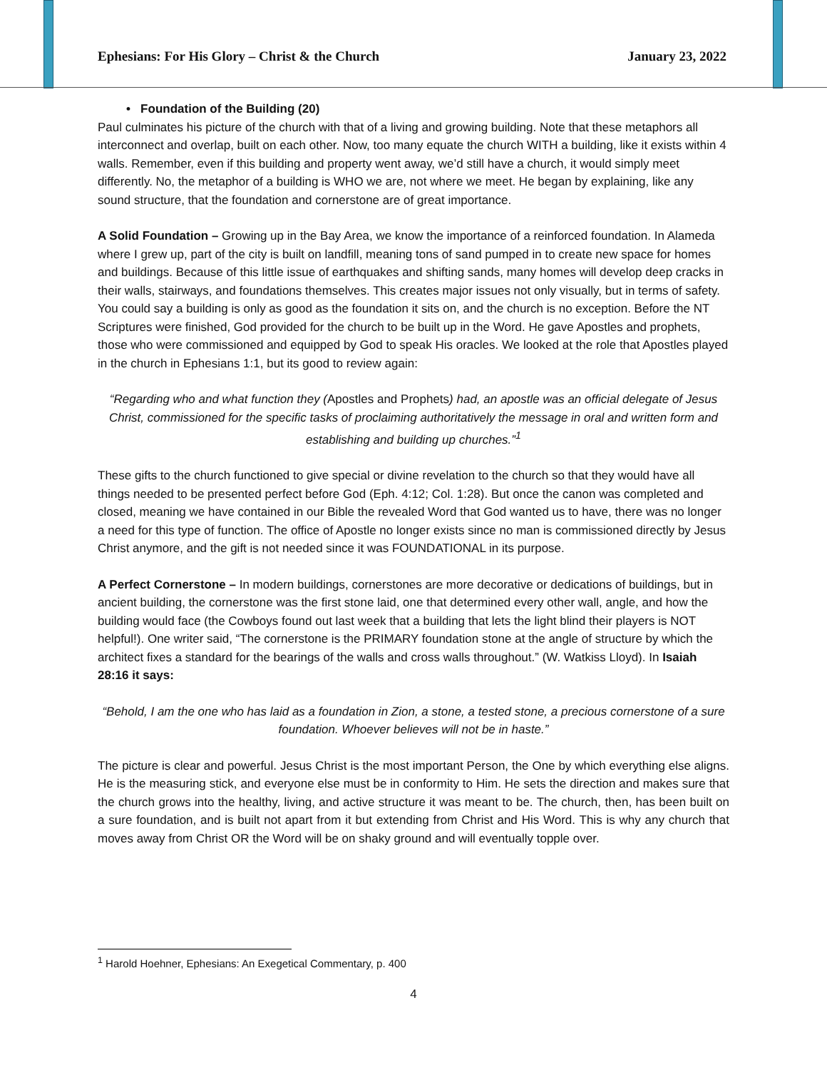Ephesians: For His Glory – Christ & the Church January 23, 2022
• Foundation of the Building (20)
Paul culminates his picture of the church with that of a living and growing building. Note that these metaphors all interconnect and overlap, built on each other. Now, too many equate the church WITH a building, like it exists within 4 walls. Remember, even if this building and property went away, we’d still have a church, it would simply meet differently. No, the metaphor of a building is WHO we are, not where we meet. He began by explaining, like any sound structure, that the foundation and cornerstone are of great importance.
A Solid Foundation – Growing up in the Bay Area, we know the importance of a reinforced foundation. In Alameda where I grew up, part of the city is built on landfill, meaning tons of sand pumped in to create new space for homes and buildings. Because of this little issue of earthquakes and shifting sands, many homes will develop deep cracks in their walls, stairways, and foundations themselves. This creates major issues not only visually, but in terms of safety. You could say a building is only as good as the foundation it sits on, and the church is no exception. Before the NT Scriptures were finished, God provided for the church to be built up in the Word. He gave Apostles and prophets, those who were commissioned and equipped by God to speak His oracles. We looked at the role that Apostles played in the church in Ephesians 1:1, but its good to review again:
“Regarding who and what function they (Apostles and Prophets) had, an apostle was an official delegate of Jesus Christ, commissioned for the specific tasks of proclaiming authoritatively the message in oral and written form and establishing and building up churches.”<sup>1</sup>
These gifts to the church functioned to give special or divine revelation to the church so that they would have all things needed to be presented perfect before God (Eph. 4:12; Col. 1:28). But once the canon was completed and closed, meaning we have contained in our Bible the revealed Word that God wanted us to have, there was no longer a need for this type of function. The office of Apostle no longer exists since no man is commissioned directly by Jesus Christ anymore, and the gift is not needed since it was FOUNDATIONAL in its purpose.
A Perfect Cornerstone – In modern buildings, cornerstones are more decorative or dedications of buildings, but in ancient building, the cornerstone was the first stone laid, one that determined every other wall, angle, and how the building would face (the Cowboys found out last week that a building that lets the light blind their players is NOT helpful!). One writer said, “The cornerstone is the PRIMARY foundation stone at the angle of structure by which the architect fixes a standard for the bearings of the walls and cross walls throughout.” (W. Watkiss Lloyd). In Isaiah 28:16 it says:
“Behold, I am the one who has laid as a foundation in Zion, a stone, a tested stone, a precious cornerstone of a sure foundation. Whoever believes will not be in haste.”
The picture is clear and powerful. Jesus Christ is the most important Person, the One by which everything else aligns. He is the measuring stick, and everyone else must be in conformity to Him. He sets the direction and makes sure that the church grows into the healthy, living, and active structure it was meant to be. The church, then, has been built on a sure foundation, and is built not apart from it but extending from Christ and His Word. This is why any church that moves away from Christ OR the Word will be on shaky ground and will eventually topple over.
<sup>1</sup> Harold Hoehner, Ephesians: An Exegetical Commentary, p. 400
4